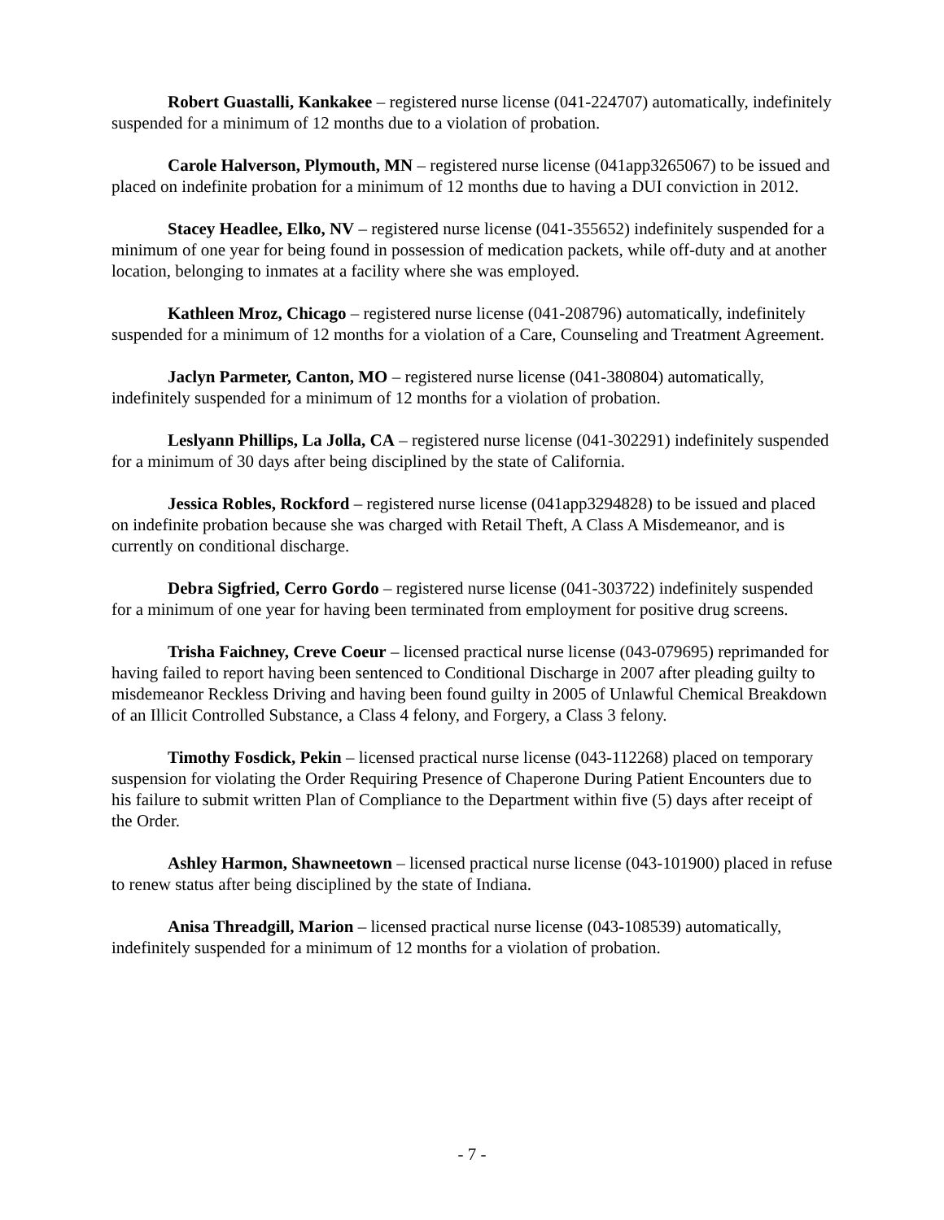Robert Guastalli, Kankakee – registered nurse license (041-224707) automatically, indefinitely suspended for a minimum of 12 months due to a violation of probation.
Carole Halverson, Plymouth, MN – registered nurse license (041app3265067) to be issued and placed on indefinite probation for a minimum of 12 months due to having a DUI conviction in 2012.
Stacey Headlee, Elko, NV – registered nurse license (041-355652) indefinitely suspended for a minimum of one year for being found in possession of medication packets, while off-duty and at another location, belonging to inmates at a facility where she was employed.
Kathleen Mroz, Chicago – registered nurse license (041-208796) automatically, indefinitely suspended for a minimum of 12 months for a violation of a Care, Counseling and Treatment Agreement.
Jaclyn Parmeter, Canton, MO – registered nurse license (041-380804) automatically, indefinitely suspended for a minimum of 12 months for a violation of probation.
Leslyann Phillips, La Jolla, CA – registered nurse license (041-302291) indefinitely suspended for a minimum of 30 days after being disciplined by the state of California.
Jessica Robles, Rockford – registered nurse license (041app3294828) to be issued and placed on indefinite probation because she was charged with Retail Theft, A Class A Misdemeanor, and is currently on conditional discharge.
Debra Sigfried, Cerro Gordo – registered nurse license (041-303722) indefinitely suspended for a minimum of one year for having been terminated from employment for positive drug screens.
Trisha Faichney, Creve Coeur – licensed practical nurse license (043-079695) reprimanded for having failed to report having been sentenced to Conditional Discharge in 2007 after pleading guilty to misdemeanor Reckless Driving and having been found guilty in 2005 of Unlawful Chemical Breakdown of an Illicit Controlled Substance, a Class 4 felony, and Forgery, a Class 3 felony.
Timothy Fosdick, Pekin – licensed practical nurse license (043-112268) placed on temporary suspension for violating the Order Requiring Presence of Chaperone During Patient Encounters due to his failure to submit written Plan of Compliance to the Department within five (5) days after receipt of the Order.
Ashley Harmon, Shawneetown – licensed practical nurse license (043-101900) placed in refuse to renew status after being disciplined by the state of Indiana.
Anisa Threadgill, Marion – licensed practical nurse license (043-108539) automatically, indefinitely suspended for a minimum of 12 months for a violation of probation.
- 7 -